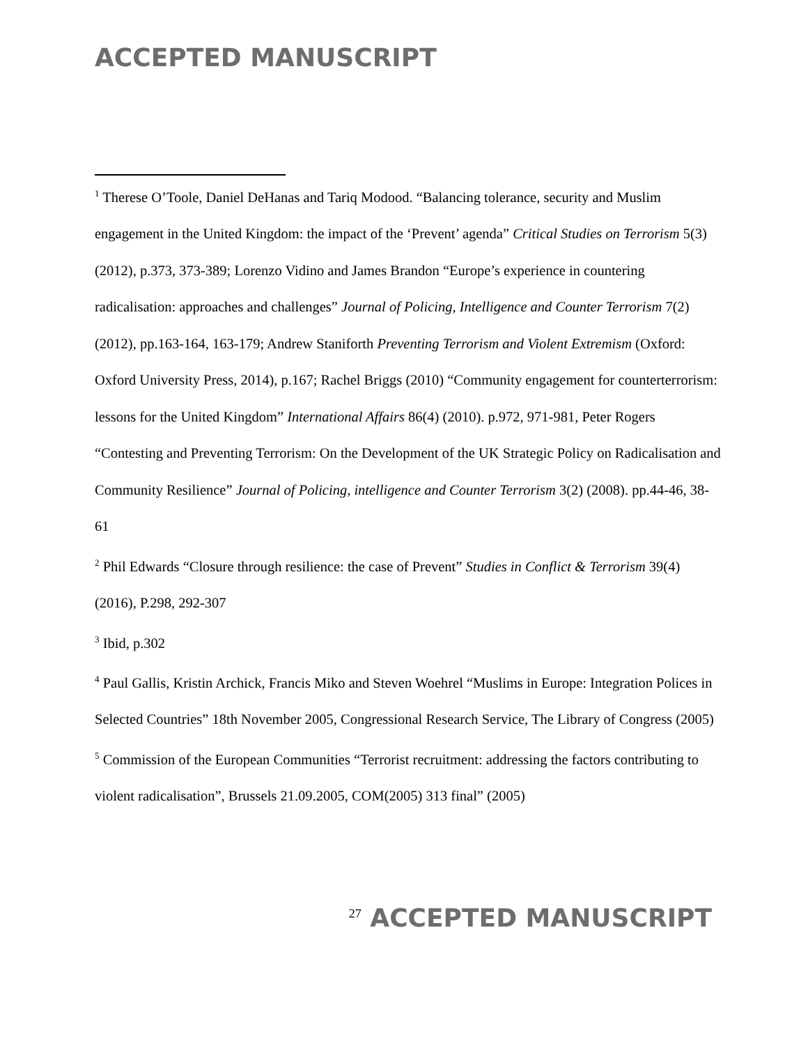ACCEPTED MANUSCRIPT
<sup>1</sup> Therese O’Toole, Daniel DeHanas and Tariq Modood. “Balancing tolerance, security and Muslim engagement in the United Kingdom: the impact of the ‘Prevent’ agenda” Critical Studies on Terrorism 5(3) (2012), p.373, 373-389; Lorenzo Vidino and James Brandon “Europe’s experience in countering radicalisation: approaches and challenges” Journal of Policing, Intelligence and Counter Terrorism 7(2) (2012), pp.163-164, 163-179; Andrew Staniforth Preventing Terrorism and Violent Extremism (Oxford: Oxford University Press, 2014), p.167; Rachel Briggs (2010) “Community engagement for counterterrorism: lessons for the United Kingdom” International Affairs 86(4) (2010). p.972, 971-981, Peter Rogers “Contesting and Preventing Terrorism: On the Development of the UK Strategic Policy on Radicalisation and Community Resilience” Journal of Policing, intelligence and Counter Terrorism 3(2) (2008). pp.44-46, 38-61
<sup>2</sup> Phil Edwards “Closure through resilience: the case of Prevent” Studies in Conflict & Terrorism 39(4) (2016), P.298, 292-307
<sup>3</sup> Ibid, p.302
<sup>4</sup> Paul Gallis, Kristin Archick, Francis Miko and Steven Woehrel “Muslims in Europe: Integration Polices in Selected Countries” 18th November 2005, Congressional Research Service, The Library of Congress (2005)
<sup>5</sup> Commission of the European Communities “Terrorist recruitment: addressing the factors contributing to violent radicalisation”, Brussels 21.09.2005, COM(2005) 313 final” (2005)
<sup>27</sup> ACCEPTED MANUSCRIPT